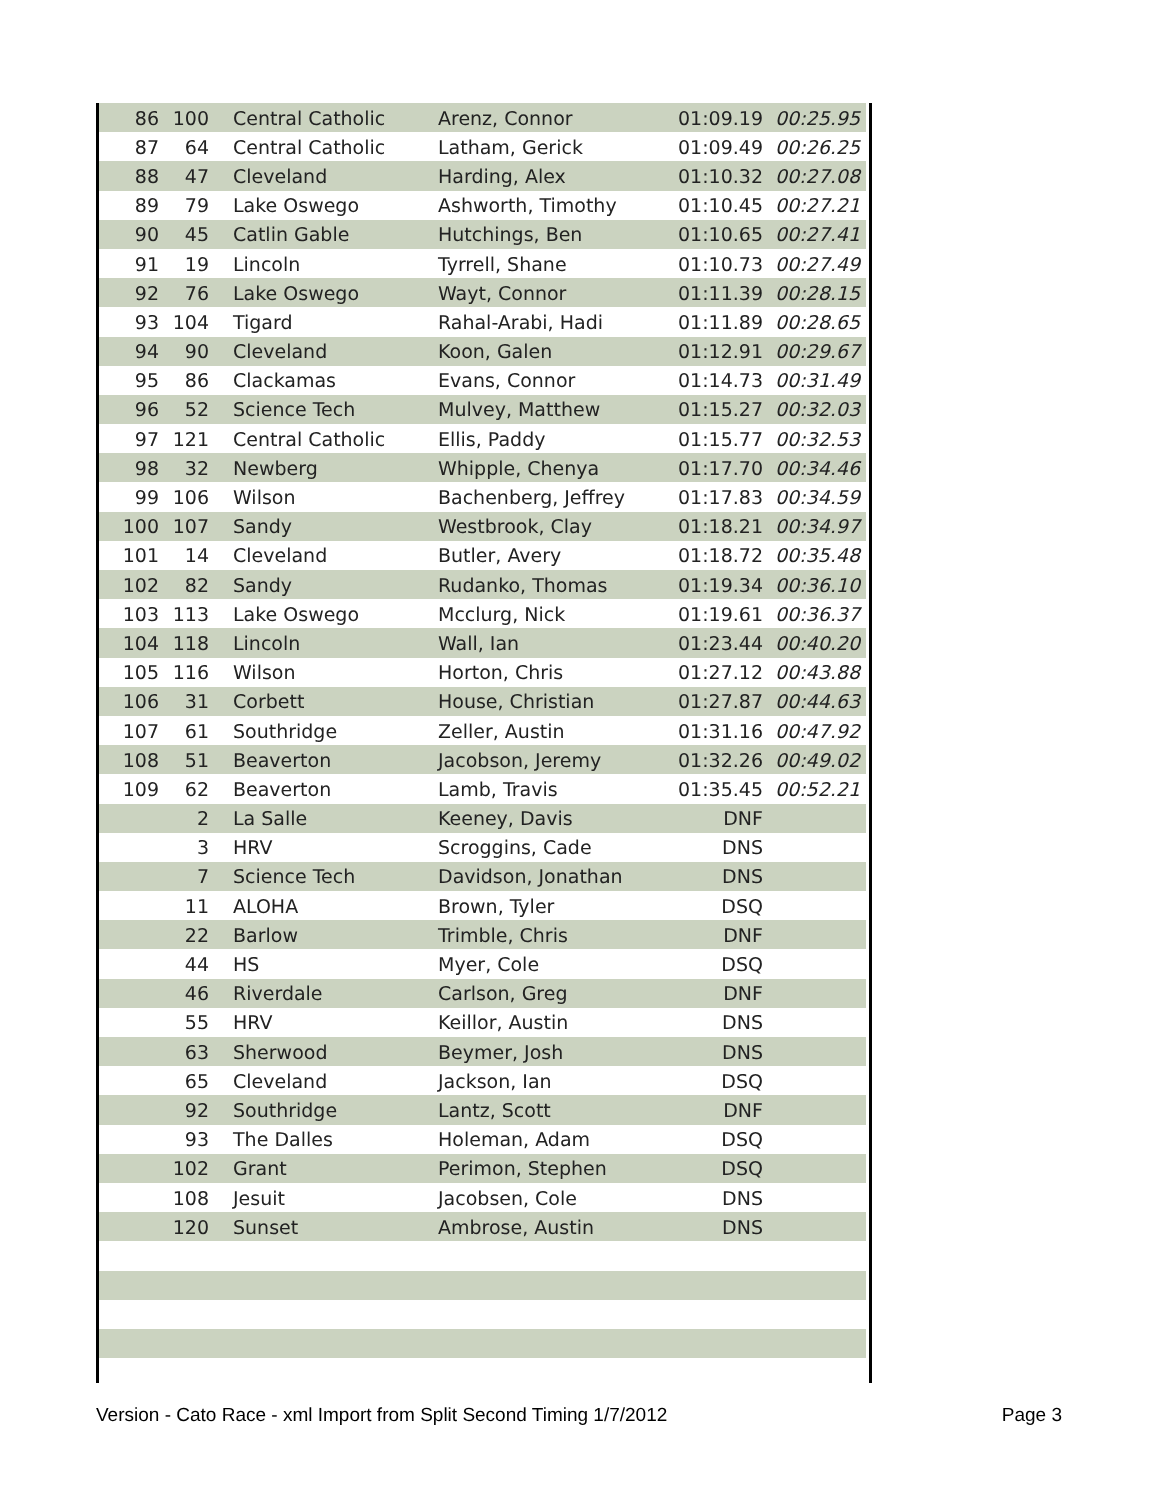| 86 | 100 | Central Catholic | Arenz, Connor | 01:09.19 | 00:25.95 |
| 87 | 64 | Central Catholic | Latham, Gerick | 01:09.49 | 00:26.25 |
| 88 | 47 | Cleveland | Harding, Alex | 01:10.32 | 00:27.08 |
| 89 | 79 | Lake Oswego | Ashworth, Timothy | 01:10.45 | 00:27.21 |
| 90 | 45 | Catlin Gable | Hutchings, Ben | 01:10.65 | 00:27.41 |
| 91 | 19 | Lincoln | Tyrrell, Shane | 01:10.73 | 00:27.49 |
| 92 | 76 | Lake Oswego | Wayt, Connor | 01:11.39 | 00:28.15 |
| 93 | 104 | Tigard | Rahal-Arabi, Hadi | 01:11.89 | 00:28.65 |
| 94 | 90 | Cleveland | Koon, Galen | 01:12.91 | 00:29.67 |
| 95 | 86 | Clackamas | Evans, Connor | 01:14.73 | 00:31.49 |
| 96 | 52 | Science Tech | Mulvey, Matthew | 01:15.27 | 00:32.03 |
| 97 | 121 | Central Catholic | Ellis, Paddy | 01:15.77 | 00:32.53 |
| 98 | 32 | Newberg | Whipple, Chenya | 01:17.70 | 00:34.46 |
| 99 | 106 | Wilson | Bachenberg, Jeffrey | 01:17.83 | 00:34.59 |
| 100 | 107 | Sandy | Westbrook, Clay | 01:18.21 | 00:34.97 |
| 101 | 14 | Cleveland | Butler, Avery | 01:18.72 | 00:35.48 |
| 102 | 82 | Sandy | Rudanko, Thomas | 01:19.34 | 00:36.10 |
| 103 | 113 | Lake Oswego | Mcclurg, Nick | 01:19.61 | 00:36.37 |
| 104 | 118 | Lincoln | Wall, Ian | 01:23.44 | 00:40.20 |
| 105 | 116 | Wilson | Horton, Chris | 01:27.12 | 00:43.88 |
| 106 | 31 | Corbett | House, Christian | 01:27.87 | 00:44.63 |
| 107 | 61 | Southridge | Zeller, Austin | 01:31.16 | 00:47.92 |
| 108 | 51 | Beaverton | Jacobson, Jeremy | 01:32.26 | 00:49.02 |
| 109 | 62 | Beaverton | Lamb, Travis | 01:35.45 | 00:52.21 |
| | 2 | La Salle | Keeney, Davis | DNF | |
| | 3 | HRV | Scroggins, Cade | DNS | |
| | 7 | Science Tech | Davidson, Jonathan | DNS | |
| | 11 | ALOHA | Brown, Tyler | DSQ | |
| | 22 | Barlow | Trimble, Chris | DNF | |
| | 44 | HS | Myer, Cole | DSQ | |
| | 46 | Riverdale | Carlson, Greg | DNF | |
| | 55 | HRV | Keillor, Austin | DNS | |
| | 63 | Sherwood | Beymer, Josh | DNS | |
| | 65 | Cleveland | Jackson, Ian | DSQ | |
| | 92 | Southridge | Lantz, Scott | DNF | |
| | 93 | The Dalles | Holeman, Adam | DSQ | |
| | 102 | Grant | Perimon, Stephen | DSQ | |
| | 108 | Jesuit | Jacobsen, Cole | DNS | |
| | 120 | Sunset | Ambrose, Austin | DNS | |
Version - Cato Race - xml Import from Split Second Timing 1/7/2012 Page 3